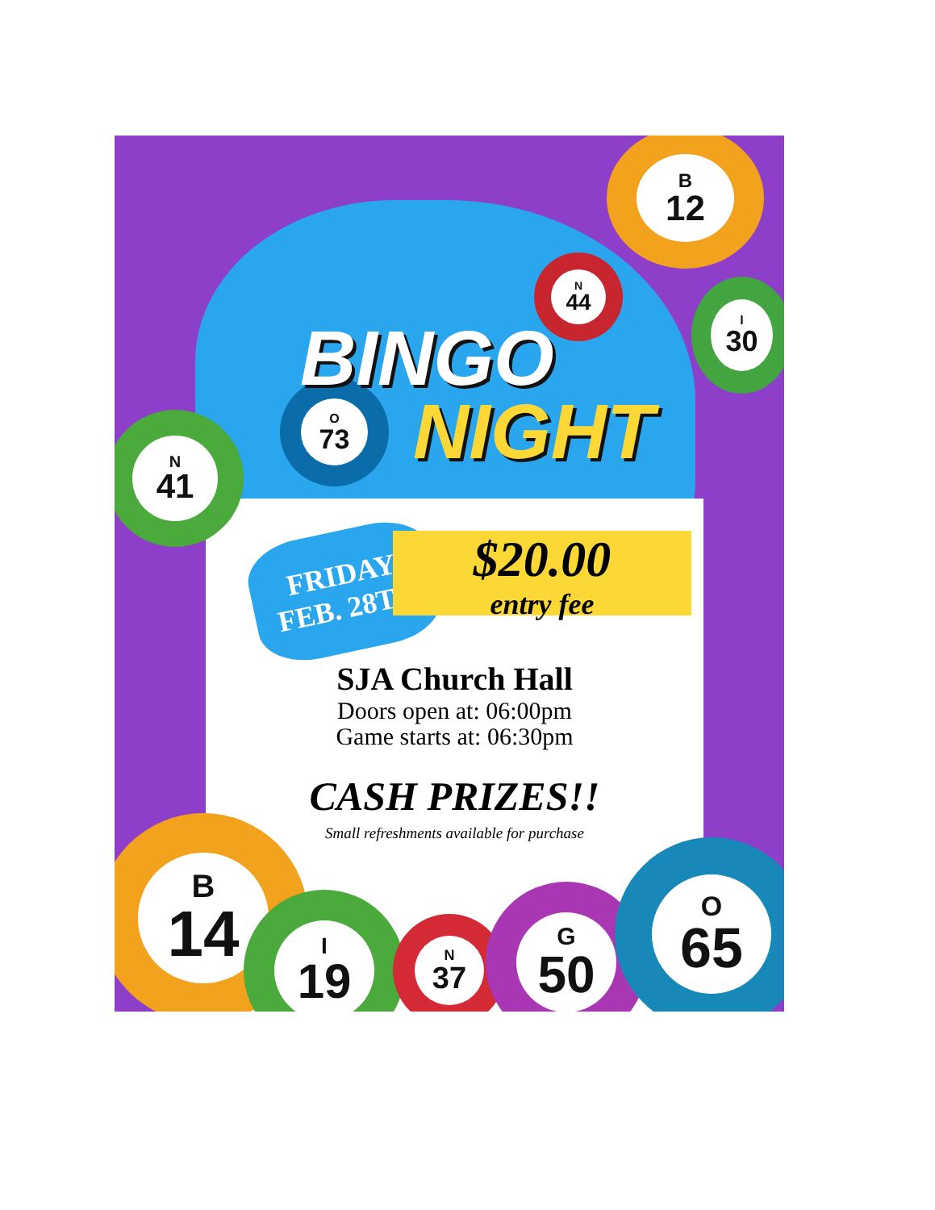B
12
N
44
I
30
O
73
N
41
BINGO
NIGHT
FRIDAY
FEB. 28TH
$20.00
entry fee
SJA Church Hall
Doors open at: 06:00pm
Game starts at: 06:30pm
CASH PRIZES!!
Small refreshments available for purchase
B
14
I
19
N
37
G
50
O
65